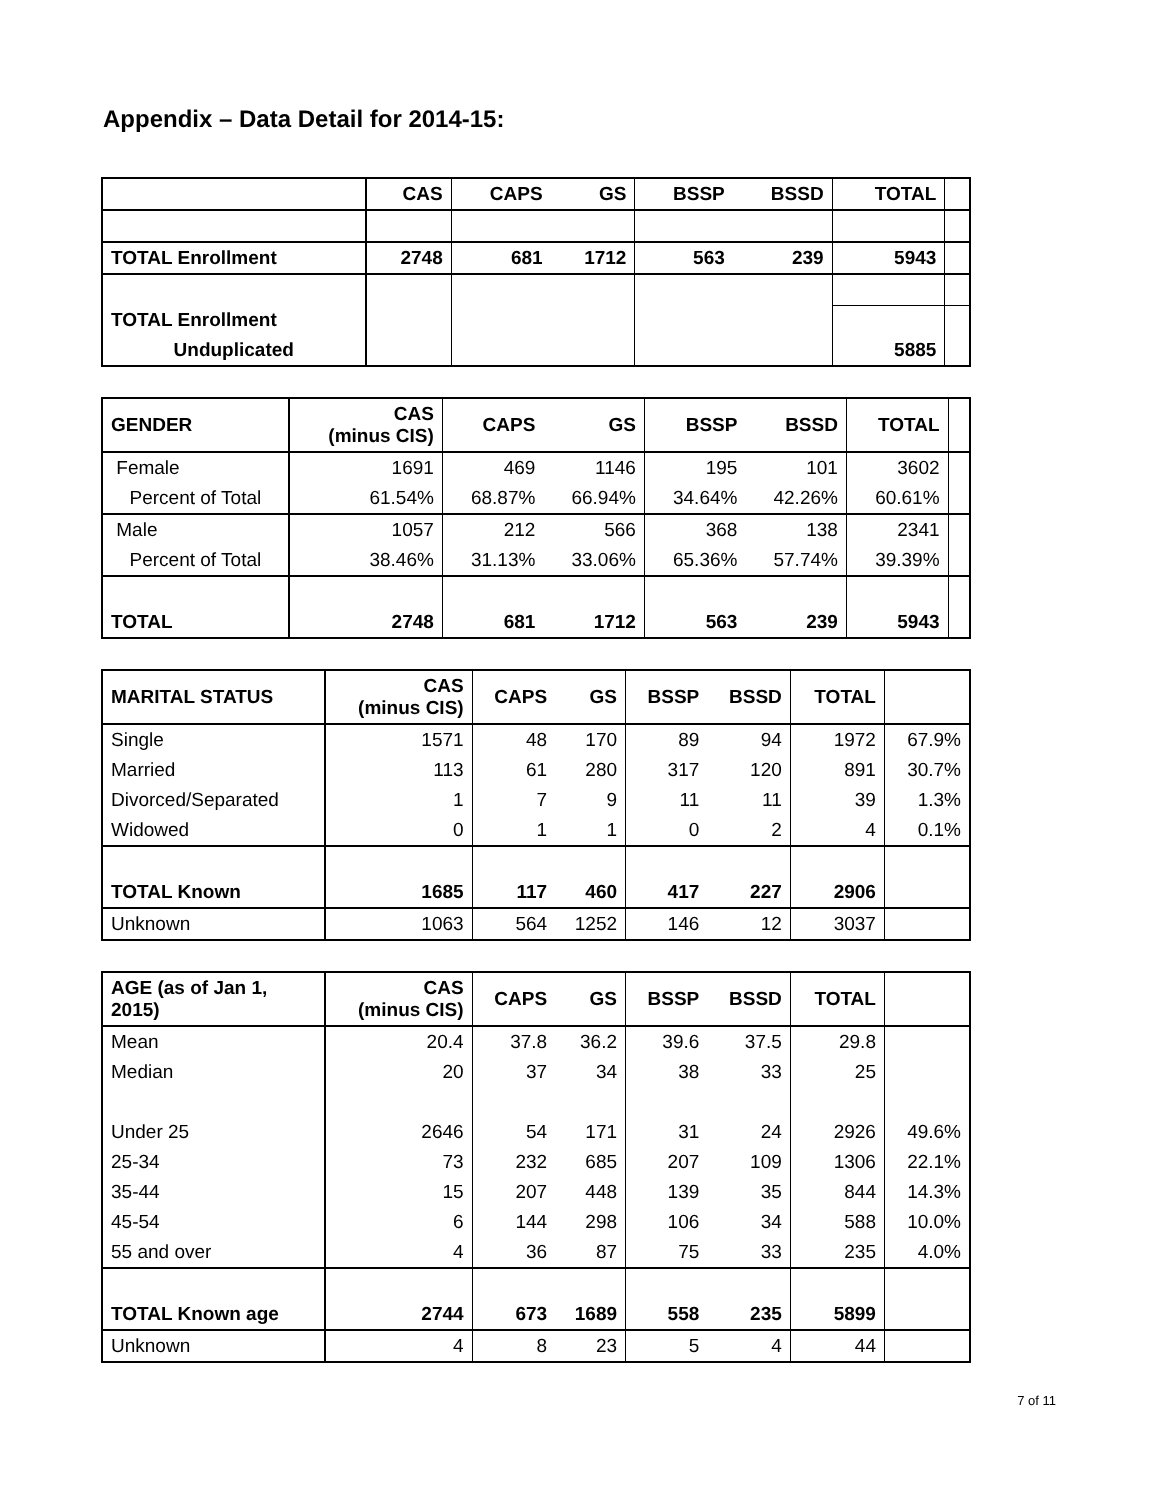Appendix – Data Detail for 2014-15:
| | CAS | CAPS | GS | BSSP | BSSD | TOTAL | |
| --- | --- | --- | --- | --- | --- | --- | --- |
| TOTAL Enrollment | 2748 | 681 | 1712 | 563 | 239 | 5943 | |
| TOTAL Enrollment | | | | | | | |
| Unduplicated | | | | | | 5885 | |
| GENDER | CAS (minus CIS) | CAPS | GS | BSSP | BSSD | TOTAL | |
| --- | --- | --- | --- | --- | --- | --- | --- |
| Female | 1691 | 469 | 1146 | 195 | 101 | 3602 | |
| Percent of Total | 61.54% | 68.87% | 66.94% | 34.64% | 42.26% | 60.61% | |
| Male | 1057 | 212 | 566 | 368 | 138 | 2341 | |
| Percent of Total | 38.46% | 31.13% | 33.06% | 65.36% | 57.74% | 39.39% | |
| TOTAL | 2748 | 681 | 1712 | 563 | 239 | 5943 | |
| MARITAL STATUS | CAS (minus CIS) | CAPS | GS | BSSP | BSSD | TOTAL | |
| --- | --- | --- | --- | --- | --- | --- | --- |
| Single | 1571 | 48 | 170 | 89 | 94 | 1972 | 67.9% |
| Married | 113 | 61 | 280 | 317 | 120 | 891 | 30.7% |
| Divorced/Separated | 1 | 7 | 9 | 11 | 11 | 39 | 1.3% |
| Widowed | 0 | 1 | 1 | 0 | 2 | 4 | 0.1% |
| TOTAL Known | 1685 | 117 | 460 | 417 | 227 | 2906 | |
| Unknown | 1063 | 564 | 1252 | 146 | 12 | 3037 | |
| AGE (as of Jan 1, 2015) | CAS (minus CIS) | CAPS | GS | BSSP | BSSD | TOTAL | |
| --- | --- | --- | --- | --- | --- | --- | --- |
| Mean | 20.4 | 37.8 | 36.2 | 39.6 | 37.5 | 29.8 | |
| Median | 20 | 37 | 34 | 38 | 33 | 25 | |
| Under 25 | 2646 | 54 | 171 | 31 | 24 | 2926 | 49.6% |
| 25-34 | 73 | 232 | 685 | 207 | 109 | 1306 | 22.1% |
| 35-44 | 15 | 207 | 448 | 139 | 35 | 844 | 14.3% |
| 45-54 | 6 | 144 | 298 | 106 | 34 | 588 | 10.0% |
| 55 and over | 4 | 36 | 87 | 75 | 33 | 235 | 4.0% |
| TOTAL Known age | 2744 | 673 | 1689 | 558 | 235 | 5899 | |
| Unknown | 4 | 8 | 23 | 5 | 4 | 44 | |
7 of 11